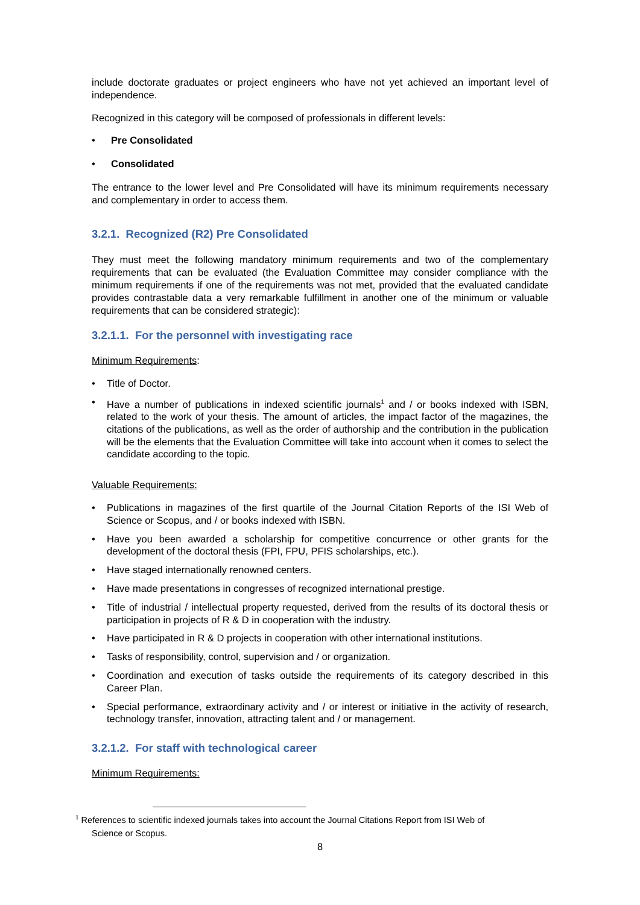include doctorate graduates or project engineers who have not yet achieved an important level of independence.
Recognized in this category will be composed of professionals in different levels:
• Pre Consolidated
• Consolidated
The entrance to the lower level and Pre Consolidated will have its minimum requirements necessary and complementary in order to access them.
3.2.1. Recognized (R2) Pre Consolidated
They must meet the following mandatory minimum requirements and two of the complementary requirements that can be evaluated (the Evaluation Committee may consider compliance with the minimum requirements if one of the requirements was not met, provided that the evaluated candidate provides contrastable data a very remarkable fulfillment in another one of the minimum or valuable requirements that can be considered strategic):
3.2.1.1. For the personnel with investigating race
Minimum Requirements:
• Title of Doctor.
• Have a number of publications in indexed scientific journals<sup>1</sup> and / or books indexed with ISBN, related to the work of your thesis. The amount of articles, the impact factor of the magazines, the citations of the publications, as well as the order of authorship and the contribution in the publication will be the elements that the Evaluation Committee will take into account when it comes to select the candidate according to the topic.
Valuable Requirements:
• Publications in magazines of the first quartile of the Journal Citation Reports of the ISI Web of Science or Scopus, and / or books indexed with ISBN.
• Have you been awarded a scholarship for competitive concurrence or other grants for the development of the doctoral thesis (FPI, FPU, PFIS scholarships, etc.).
• Have staged internationally renowned centers.
• Have made presentations in congresses of recognized international prestige.
• Title of industrial / intellectual property requested, derived from the results of its doctoral thesis or participation in projects of R & D in cooperation with the industry.
• Have participated in R & D projects in cooperation with other international institutions.
• Tasks of responsibility, control, supervision and / or organization.
• Coordination and execution of tasks outside the requirements of its category described in this Career Plan.
• Special performance, extraordinary activity and / or interest or initiative in the activity of research, technology transfer, innovation, attracting talent and / or management.
3.2.1.2. For staff with technological career
Minimum Requirements:
<sup>1</sup> References to scientific indexed journals takes into account the Journal Citations Report from ISI Web of
Science or Scopus.
8